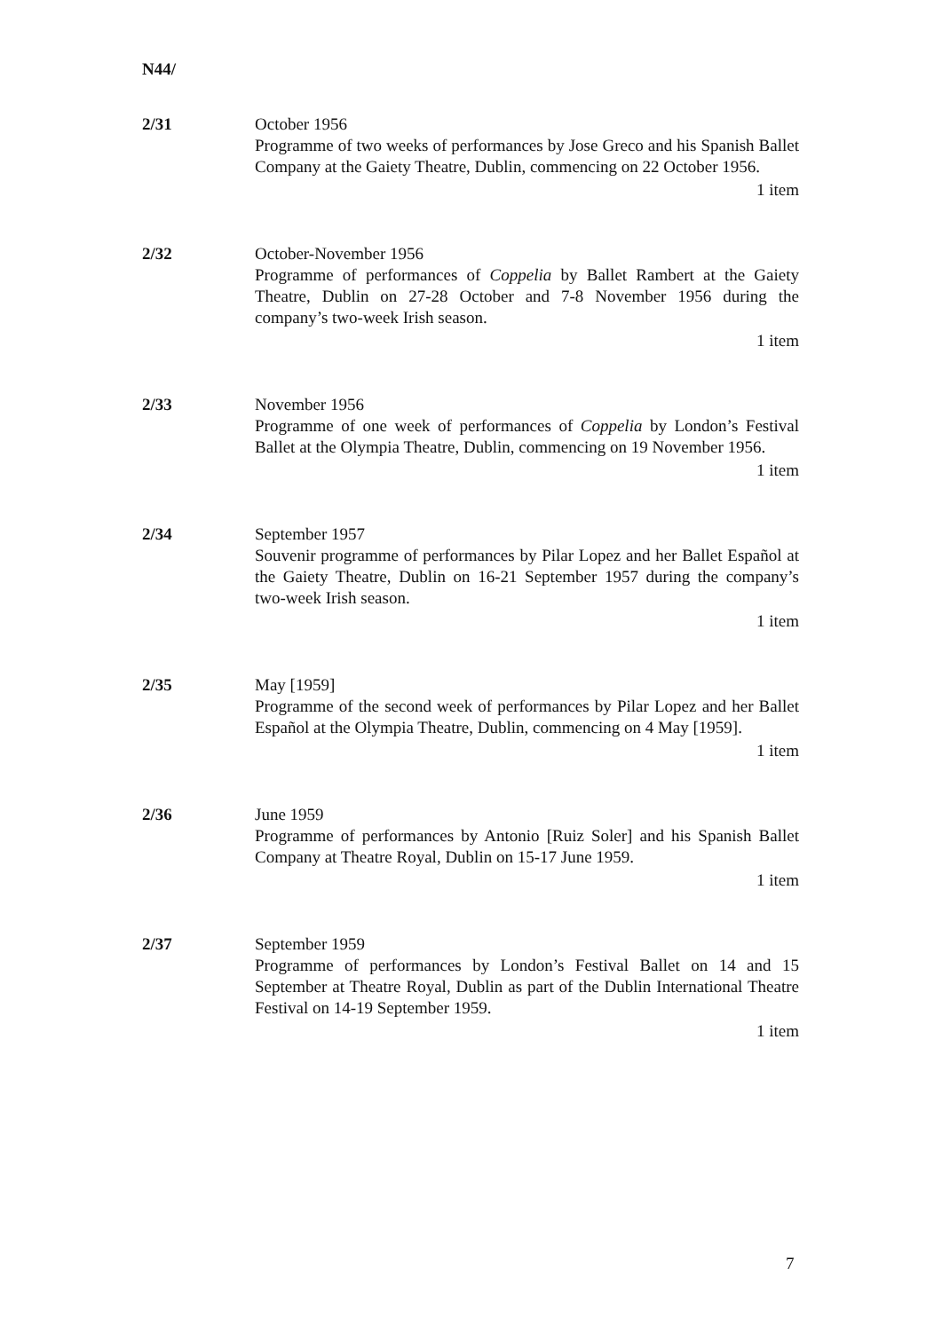N44/
2/31 October 1956
Programme of two weeks of performances by Jose Greco and his Spanish Ballet Company at the Gaiety Theatre, Dublin, commencing on 22 October 1956.
1 item
2/32 October-November 1956
Programme of performances of Coppelia by Ballet Rambert at the Gaiety Theatre, Dublin on 27-28 October and 7-8 November 1956 during the company’s two-week Irish season.
1 item
2/33 November 1956
Programme of one week of performances of Coppelia by London’s Festival Ballet at the Olympia Theatre, Dublin, commencing on 19 November 1956.
1 item
2/34 September 1957
Souvenir programme of performances by Pilar Lopez and her Ballet Español at the Gaiety Theatre, Dublin on 16-21 September 1957 during the company’s two-week Irish season.
1 item
2/35 May [1959]
Programme of the second week of performances by Pilar Lopez and her Ballet Español at the Olympia Theatre, Dublin, commencing on 4 May [1959].
1 item
2/36 June 1959
Programme of performances by Antonio [Ruiz Soler] and his Spanish Ballet Company at Theatre Royal, Dublin on 15-17 June 1959.
1 item
2/37 September 1959
Programme of performances by London’s Festival Ballet on 14 and 15 September at Theatre Royal, Dublin as part of the Dublin International Theatre Festival on 14-19 September 1959.
1 item
7